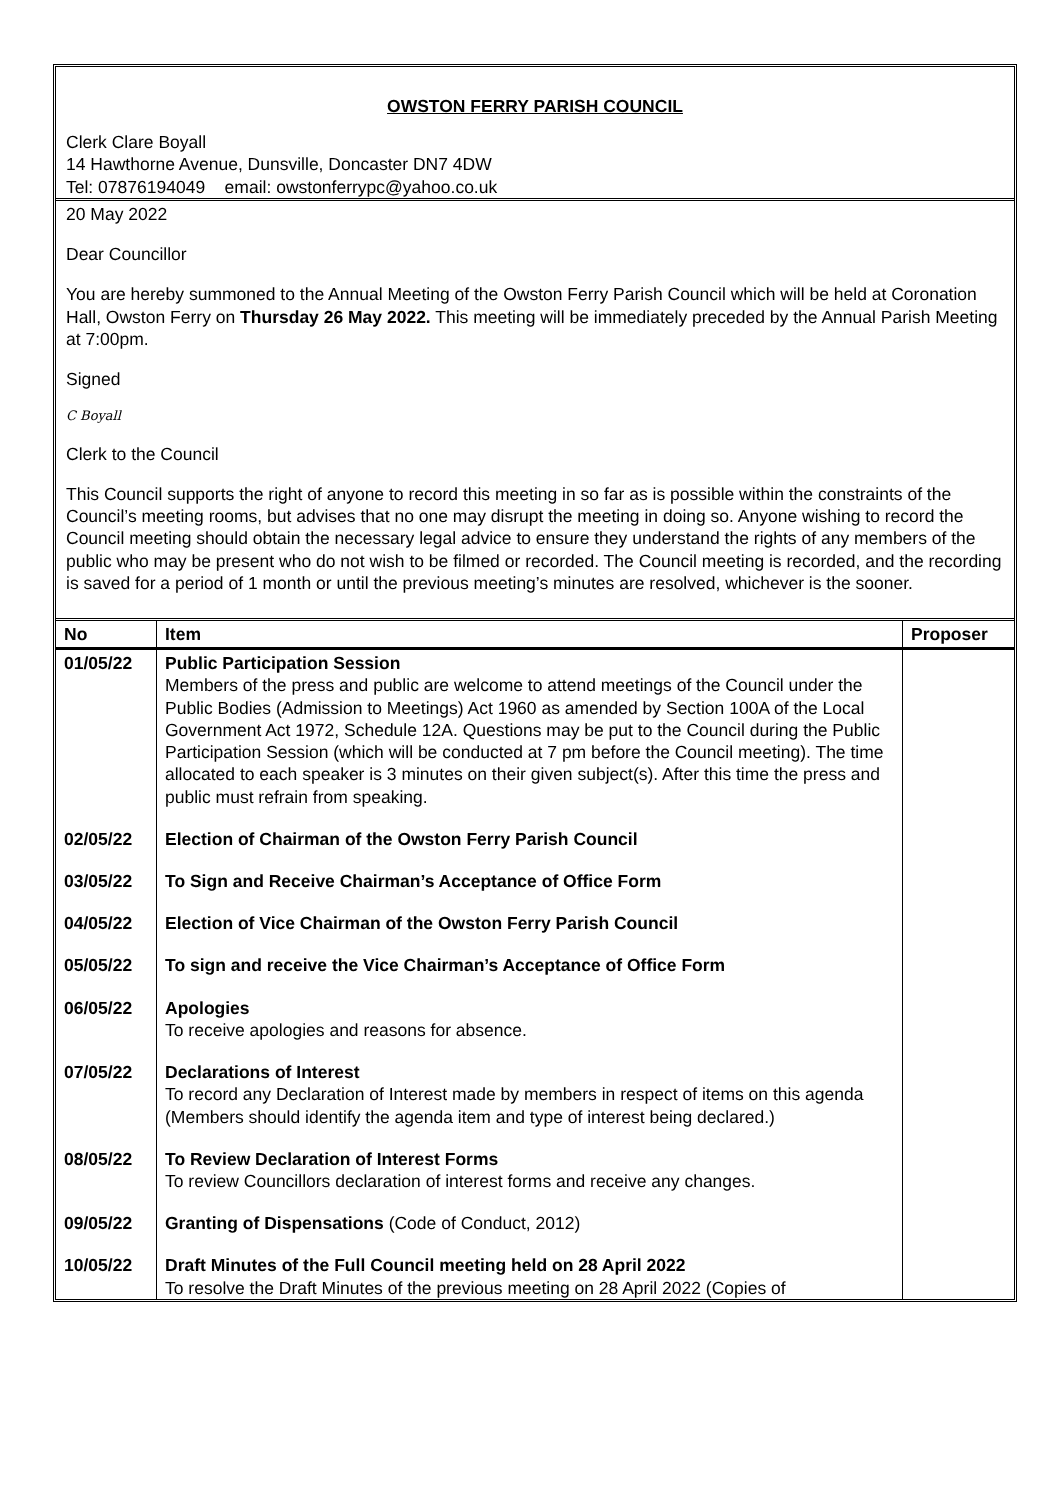OWSTON FERRY PARISH COUNCIL
Clerk Clare Boyall
14 Hawthorne Avenue, Dunsville, Doncaster DN7 4DW
Tel: 07876194049 email: owstonferrypc@yahoo.co.uk
20 May 2022
Dear Councillor
You are hereby summoned to the Annual Meeting of the Owston Ferry Parish Council which will be held at Coronation Hall, Owston Ferry on Thursday 26 May 2022. This meeting will be immediately preceded by the Annual Parish Meeting at 7:00pm.
Signed
C Boyall
Clerk to the Council
This Council supports the right of anyone to record this meeting in so far as is possible within the constraints of the Council’s meeting rooms, but advises that no one may disrupt the meeting in doing so. Anyone wishing to record the Council meeting should obtain the necessary legal advice to ensure they understand the rights of any members of the public who may be present who do not wish to be filmed or recorded. The Council meeting is recorded, and the recording is saved for a period of 1 month or until the previous meeting’s minutes are resolved, whichever is the sooner.
| No | Item | Proposer |
| --- | --- | --- |
| 01/05/22 | Public Participation Session Members of the press and public are welcome to attend meetings of the Council under the Public Bodies (Admission to Meetings) Act 1960 as amended by Section 100A of the Local Government Act 1972, Schedule 12A. Questions may be put to the Council during the Public Participation Session (which will be conducted at 7 pm before the Council meeting). The time allocated to each speaker is 3 minutes on their given subject(s). After this time the press and public must refrain from speaking. | |
| 02/05/22 | Election of Chairman of the Owston Ferry Parish Council | |
| 03/05/22 | To Sign and Receive Chairman’s Acceptance of Office Form | |
| 04/05/22 | Election of Vice Chairman of the Owston Ferry Parish Council | |
| 05/05/22 | To sign and receive the Vice Chairman’s Acceptance of Office Form | |
| 06/05/22 | Apologies To receive apologies and reasons for absence. | |
| 07/05/22 | Declarations of Interest To record any Declaration of Interest made by members in respect of items on this agenda (Members should identify the agenda item and type of interest being declared.) | |
| 08/05/22 | To Review Declaration of Interest Forms To review Councillors declaration of interest forms and receive any changes. | |
| 09/05/22 | Granting of Dispensations (Code of Conduct, 2012) | |
| 10/05/22 | Draft Minutes of the Full Council meeting held on 28 April 2022 To resolve the Draft Minutes of the previous meeting on 28 April 2022 (Copies of | |